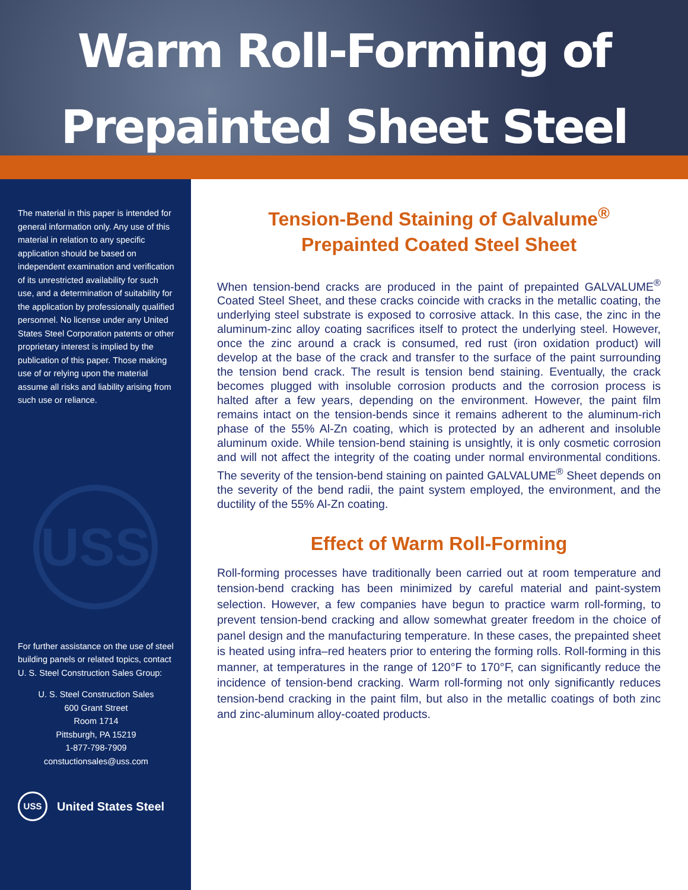Warm Roll-Forming of
Prepainted Sheet Steel
The material in this paper is intended for general information only. Any use of this material in relation to any specific application should be based on independent examination and verification of its unrestricted availability for such use, and a determination of suitability for the application by professionally qualified personnel. No license under any United States Steel Corporation patents or other proprietary interest is implied by the publication of this paper. Those making use of or relying upon the material assume all risks and liability arising from such use or reliance.
USS
For further assistance on the use of steel building panels or related topics, contact U. S. Steel Construction Sales Group:
U. S. Steel Construction Sales
600 Grant Street
Room 1714
Pittsburgh, PA 15219
1-877-798-7909
constuctionsales@uss.com
USS
United States Steel
Tension-Bend Staining of Galvalume<sup>®</sup>
Prepainted Coated Steel Sheet
When tension-bend cracks are produced in the paint of prepainted GALVALUME<sup>®</sup> Coated Steel Sheet, and these cracks coincide with cracks in the metallic coating, the underlying steel substrate is exposed to corrosive attack. In this case, the zinc in the aluminum-zinc alloy coating sacrifices itself to protect the underlying steel. However, once the zinc around a crack is consumed, red rust (iron oxidation product) will develop at the base of the crack and transfer to the surface of the paint surrounding the tension bend crack. The result is tension bend staining. Eventually, the crack becomes plugged with insoluble corrosion products and the corrosion process is halted after a few years, depending on the environment. However, the paint film remains intact on the tension-bends since it remains adherent to the aluminum-rich phase of the 55% Al-Zn coating, which is protected by an adherent and insoluble aluminum oxide. While tension-bend staining is unsightly, it is only cosmetic corrosion and will not affect the integrity of the coating under normal environmental conditions. The severity of the tension-bend staining on painted GALVALUME<sup>®</sup> Sheet depends on the severity of the bend radii, the paint system employed, the environment, and the ductility of the 55% Al-Zn coating.
Effect of Warm Roll-Forming
Roll-forming processes have traditionally been carried out at room temperature and tension-bend cracking has been minimized by careful material and paint-system selection. However, a few companies have begun to practice warm roll-forming, to prevent tension-bend cracking and allow somewhat greater freedom in the choice of panel design and the manufacturing temperature. In these cases, the prepainted sheet is heated using infra–red heaters prior to entering the forming rolls. Roll-forming in this manner, at temperatures in the range of 120°F to 170°F, can significantly reduce the incidence of tension-bend cracking. Warm roll-forming not only significantly reduces tension-bend cracking in the paint film, but also in the metallic coatings of both zinc and zinc-aluminum alloy-coated products.